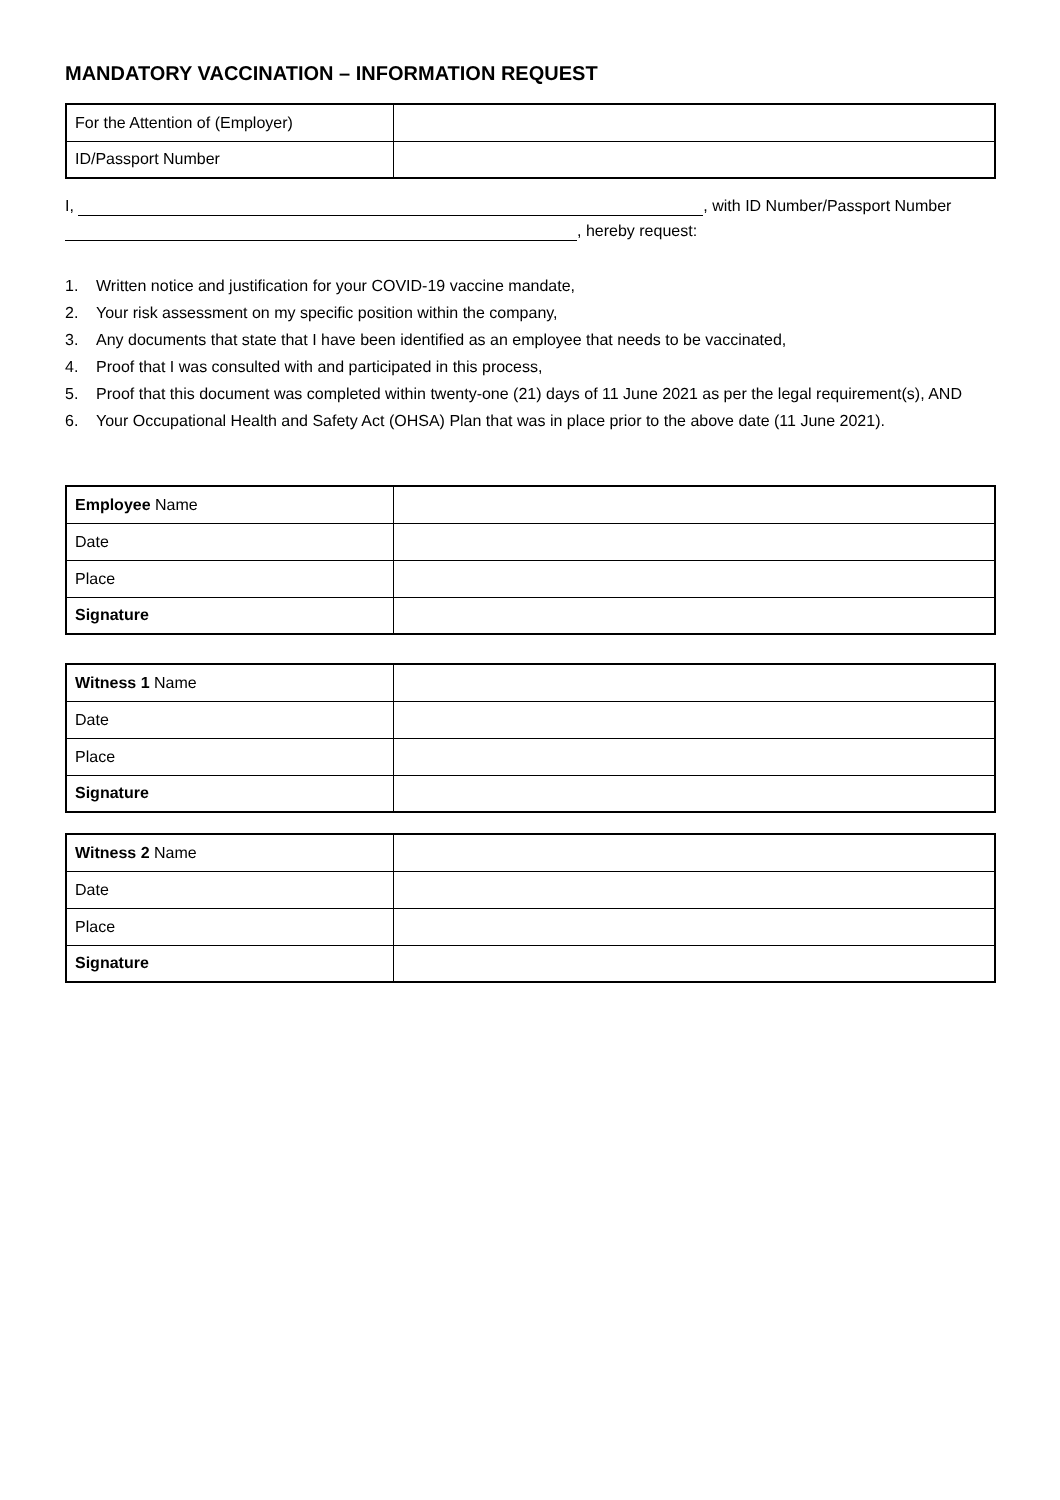MANDATORY VACCINATION – INFORMATION REQUEST
| For the Attention of (Employer) | |
| ID/Passport Number | |
I, , with ID Number/Passport Number
, hereby request:
1. Written notice and justification for your COVID-19 vaccine mandate,
2. Your risk assessment on my specific position within the company,
3. Any documents that state that I have been identified as an employee that needs to be vaccinated,
4. Proof that I was consulted with and participated in this process,
5. Proof that this document was completed within twenty-one (21) days of 11 June 2021 as per the legal requirement(s), AND
6. Your Occupational Health and Safety Act (OHSA) Plan that was in place prior to the above date (11 June 2021).
| Employee Name | |
| Date | |
| Place | |
| Signature | |
| Witness 1 Name | |
| Date | |
| Place | |
| Signature | |
| Witness 2 Name | |
| Date | |
| Place | |
| Signature | |